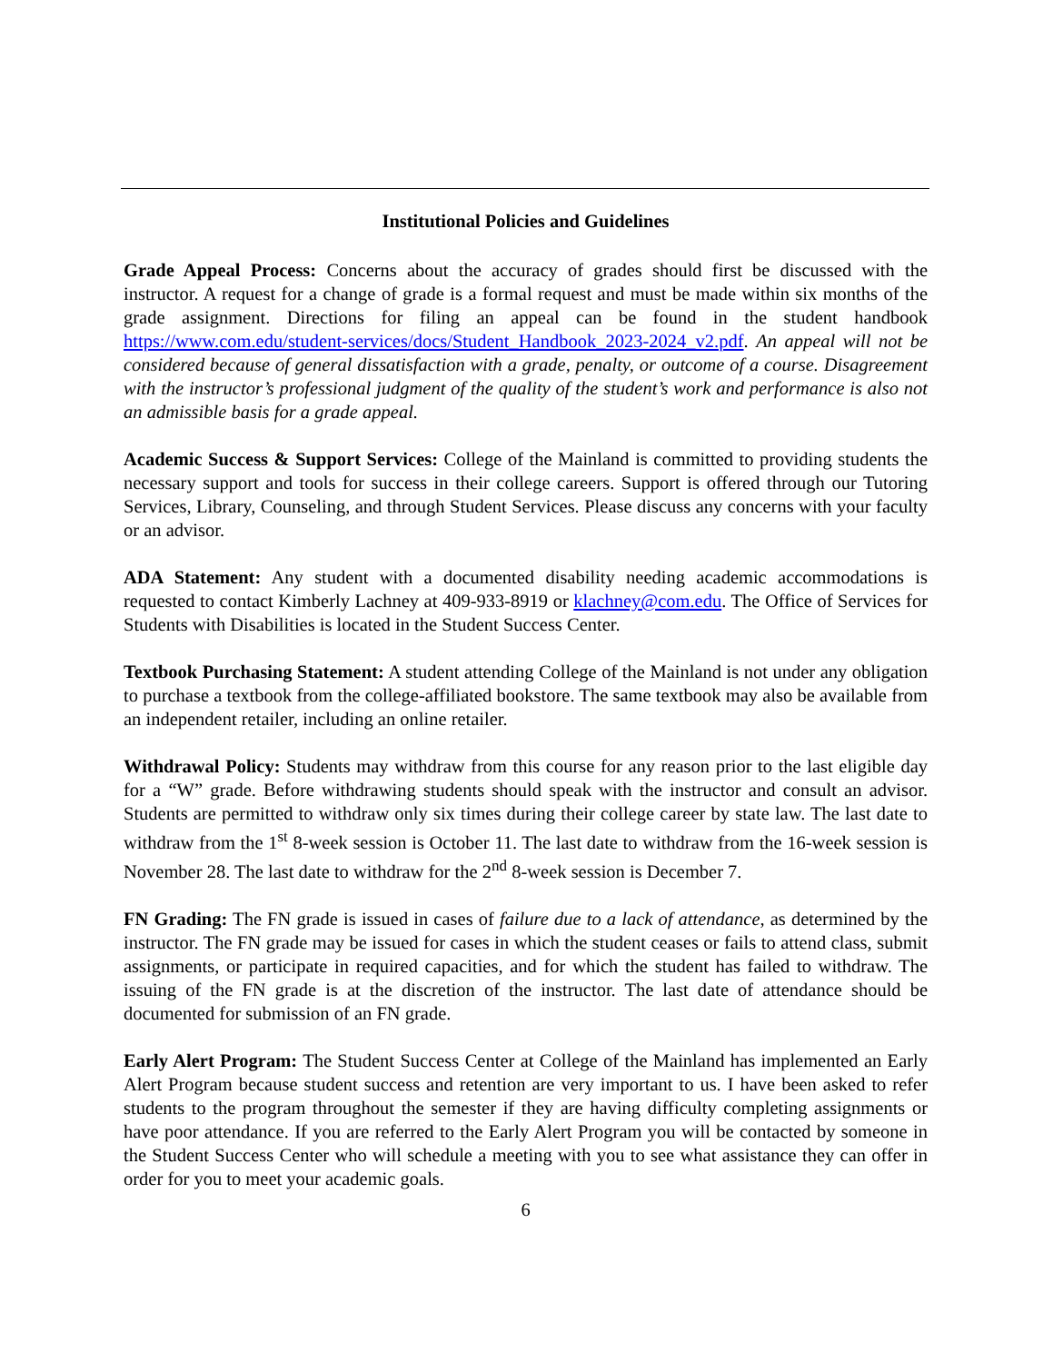Institutional Policies and Guidelines
Grade Appeal Process: Concerns about the accuracy of grades should first be discussed with the instructor. A request for a change of grade is a formal request and must be made within six months of the grade assignment. Directions for filing an appeal can be found in the student handbook https://www.com.edu/student-services/docs/Student_Handbook_2023-2024_v2.pdf. An appeal will not be considered because of general dissatisfaction with a grade, penalty, or outcome of a course. Disagreement with the instructor’s professional judgment of the quality of the student’s work and performance is also not an admissible basis for a grade appeal.
Academic Success & Support Services: College of the Mainland is committed to providing students the necessary support and tools for success in their college careers. Support is offered through our Tutoring Services, Library, Counseling, and through Student Services. Please discuss any concerns with your faculty or an advisor.
ADA Statement: Any student with a documented disability needing academic accommodations is requested to contact Kimberly Lachney at 409-933-8919 or klachney@com.edu. The Office of Services for Students with Disabilities is located in the Student Success Center.
Textbook Purchasing Statement: A student attending College of the Mainland is not under any obligation to purchase a textbook from the college-affiliated bookstore. The same textbook may also be available from an independent retailer, including an online retailer.
Withdrawal Policy: Students may withdraw from this course for any reason prior to the last eligible day for a “W” grade. Before withdrawing students should speak with the instructor and consult an advisor. Students are permitted to withdraw only six times during their college career by state law. The last date to withdraw from the 1<sup>st</sup> 8-week session is October 11. The last date to withdraw from the 16-week session is November 28. The last date to withdraw for the 2<sup>nd</sup> 8-week session is December 7.
FN Grading: The FN grade is issued in cases of failure due to a lack of attendance, as determined by the instructor. The FN grade may be issued for cases in which the student ceases or fails to attend class, submit assignments, or participate in required capacities, and for which the student has failed to withdraw. The issuing of the FN grade is at the discretion of the instructor. The last date of attendance should be documented for submission of an FN grade.
Early Alert Program: The Student Success Center at College of the Mainland has implemented an Early Alert Program because student success and retention are very important to us. I have been asked to refer students to the program throughout the semester if they are having difficulty completing assignments or have poor attendance. If you are referred to the Early Alert Program you will be contacted by someone in the Student Success Center who will schedule a meeting with you to see what assistance they can offer in order for you to meet your academic goals.
6